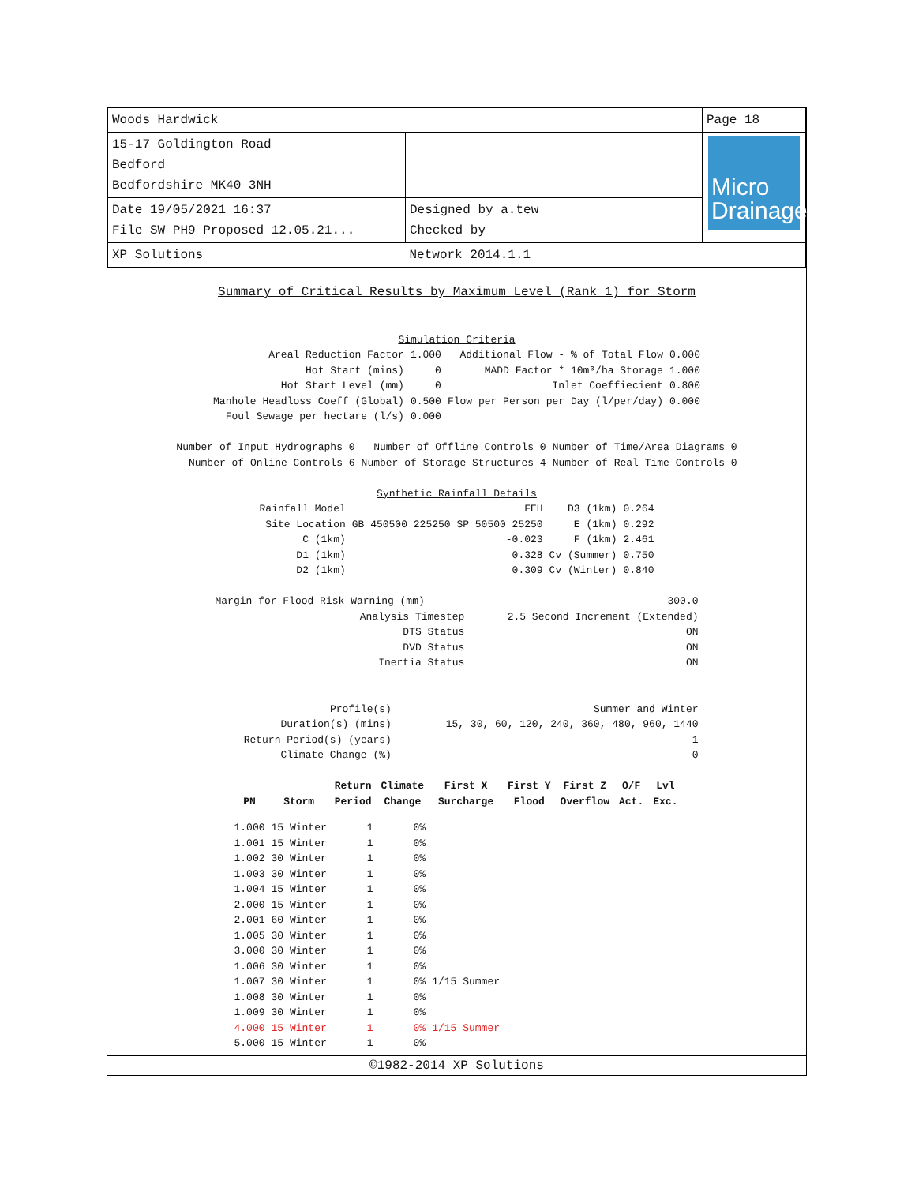| Woods Hardwick | | Page 18 |
| 15-17 Goldington Road Bedford Bedfordshire MK40 3NH | | Micro Drainage |
| Date 19/05/2021 16:37 File SW PH9 Proposed 12.05.21... | Designed by a.tew Checked by | |
| XP Solutions | Network 2014.1.1 | |
Summary of Critical Results by Maximum Level (Rank 1) for Storm
Simulation Criteria
| Areal Reduction Factor | 1.000 | Additional Flow - % of Total Flow | 0.000 |
| Hot Start (mins) | 0 | MADD Factor * 10m³/ha Storage | 1.000 |
| Hot Start Level (mm) | 0 | Inlet Coeffiecient | 0.800 |
| Manhole Headloss Coeff (Global) | 0.500 | Flow per Person per Day (l/per/day) | 0.000 |
| Foul Sewage per hectare (l/s) | 0.000 | | |
| Number of Input Hydrographs 0 | Number of Offline Controls 0 | Number of Time/Area Diagrams 0 |
| Number of Online Controls 6 | Number of Storage Structures 4 | Number of Real Time Controls 0 |
Synthetic Rainfall Details
| Rainfall Model | FEH | D3 (1km) | 0.264 |
| Site Location | GB 450500 225250 SP 50500 25250 | E (1km) | 0.292 |
| C (1km) | -0.023 | F (1km) | 2.461 |
| D1 (1km) | 0.328 | Cv (Summer) | 0.750 |
| D2 (1km) | 0.309 | Cv (Winter) | 0.840 |
| Margin for Flood Risk Warning (mm) | 300.0 |
| Analysis Timestep | 2.5 Second Increment (Extended) |
| DTS Status | ON |
| DVD Status | ON |
| Inertia Status | ON |
| Profile(s) | Summer and Winter |
| Duration(s) (mins) | 15, 30, 60, 120, 240, 360, 480, 960, 1440 |
| Return Period(s) (years) | 1 |
| Climate Change (%) | 0 |
| PN | Storm | Return Period | Climate Change | First X Surcharge | First Y Flood | First Z Overflow | O/F Act. | Lvl Exc. |
| --- | --- | --- | --- | --- | --- | --- | --- | --- |
| 1.000 | 15 Winter | 1 | 0% | | | | | |
| 1.001 | 15 Winter | 1 | 0% | | | | | |
| 1.002 | 30 Winter | 1 | 0% | | | | | |
| 1.003 | 30 Winter | 1 | 0% | | | | | |
| 1.004 | 15 Winter | 1 | 0% | | | | | |
| 2.000 | 15 Winter | 1 | 0% | | | | | |
| 2.001 | 60 Winter | 1 | 0% | | | | | |
| 1.005 | 30 Winter | 1 | 0% | | | | | |
| 3.000 | 30 Winter | 1 | 0% | | | | | |
| 1.006 | 30 Winter | 1 | 0% | | | | | |
| 1.007 | 30 Winter | 1 | 0% | 1/15 Summer | | | | |
| 1.008 | 30 Winter | 1 | 0% | | | | | |
| 1.009 | 30 Winter | 1 | 0% | | | | | |
| 4.000 | 15 Winter | 1 | 0% | 1/15 Summer | | | | |
| 5.000 | 15 Winter | 1 | 0% | | | | | |
©1982-2014 XP Solutions